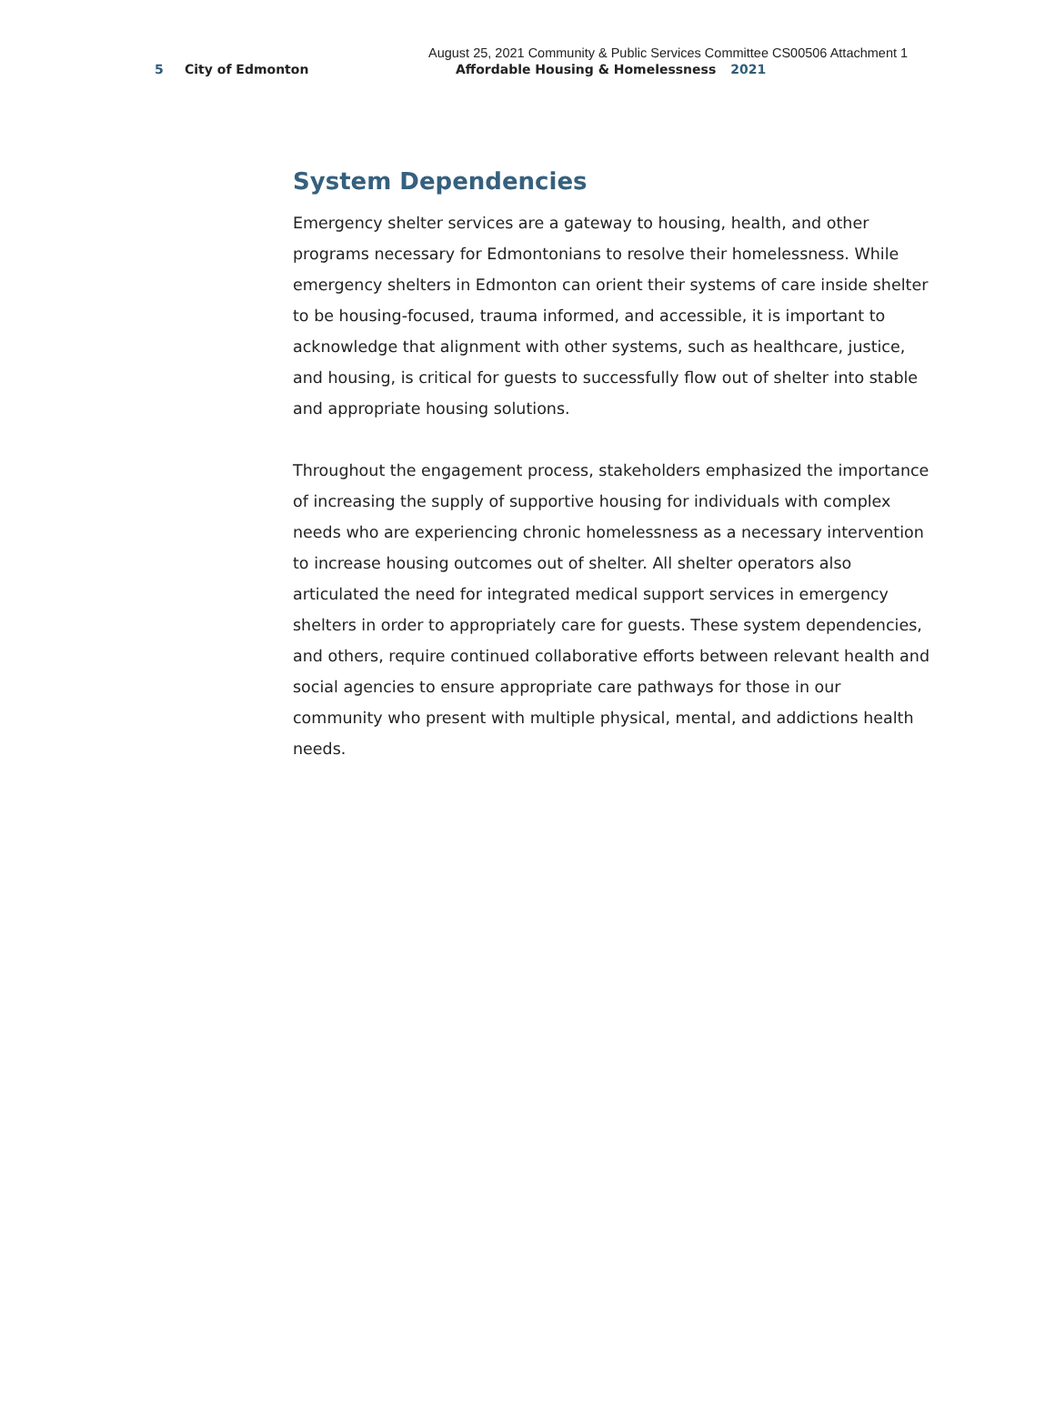August 25, 2021 Community & Public Services Committee CS00506 Attachment 1
5 City of Edmonton Affordable Housing & Homelessness 2021
System Dependencies
Emergency shelter services are a gateway to housing, health, and other programs necessary for Edmontonians to resolve their homelessness. While emergency shelters in Edmonton can orient their systems of care inside shelter to be housing-focused, trauma informed, and accessible, it is important to acknowledge that alignment with other systems, such as healthcare, justice, and housing, is critical for guests to successfully flow out of shelter into stable and appropriate housing solutions.
Throughout the engagement process, stakeholders emphasized the importance of increasing the supply of supportive housing for individuals with complex needs who are experiencing chronic homelessness as a necessary intervention to increase housing outcomes out of shelter. All shelter operators also articulated the need for integrated medical support services in emergency shelters in order to appropriately care for guests. These system dependencies, and others, require continued collaborative efforts between relevant health and social agencies to ensure appropriate care pathways for those in our community who present with multiple physical, mental, and addictions health needs.